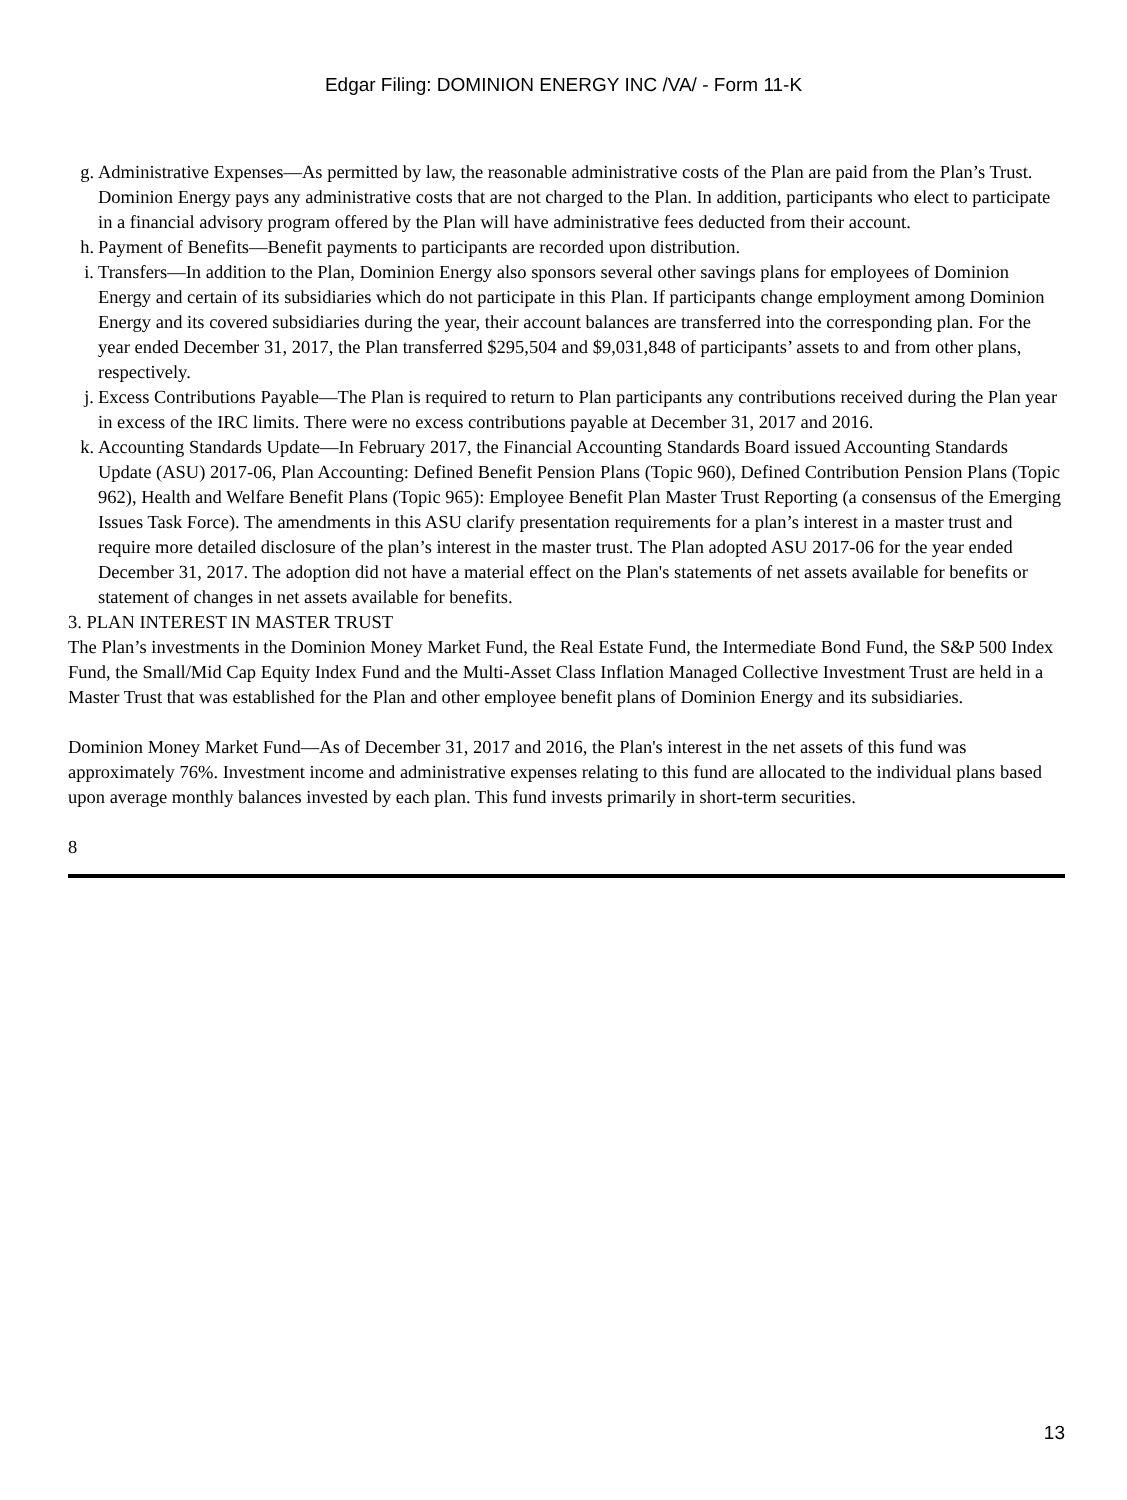Edgar Filing: DOMINION ENERGY INC /VA/ - Form 11-K
g. Administrative Expenses—As permitted by law, the reasonable administrative costs of the Plan are paid from the Plan’s Trust. Dominion Energy pays any administrative costs that are not charged to the Plan. In addition, participants who elect to participate in a financial advisory program offered by the Plan will have administrative fees deducted from their account.
h. Payment of Benefits—Benefit payments to participants are recorded upon distribution.
i. Transfers—In addition to the Plan, Dominion Energy also sponsors several other savings plans for employees of Dominion Energy and certain of its subsidiaries which do not participate in this Plan. If participants change employment among Dominion Energy and its covered subsidiaries during the year, their account balances are transferred into the corresponding plan. For the year ended December 31, 2017, the Plan transferred $295,504 and $9,031,848 of participants’ assets to and from other plans, respectively.
j. Excess Contributions Payable—The Plan is required to return to Plan participants any contributions received during the Plan year in excess of the IRC limits. There were no excess contributions payable at December 31, 2017 and 2016.
k. Accounting Standards Update—In February 2017, the Financial Accounting Standards Board issued Accounting Standards Update (ASU) 2017-06, Plan Accounting: Defined Benefit Pension Plans (Topic 960), Defined Contribution Pension Plans (Topic 962), Health and Welfare Benefit Plans (Topic 965): Employee Benefit Plan Master Trust Reporting (a consensus of the Emerging Issues Task Force). The amendments in this ASU clarify presentation requirements for a plan’s interest in a master trust and require more detailed disclosure of the plan’s interest in the master trust. The Plan adopted ASU 2017-06 for the year ended December 31, 2017. The adoption did not have a material effect on the Plan's statements of net assets available for benefits or statement of changes in net assets available for benefits.
3. PLAN INTEREST IN MASTER TRUST
The Plan’s investments in the Dominion Money Market Fund, the Real Estate Fund, the Intermediate Bond Fund, the S&P 500 Index Fund, the Small/Mid Cap Equity Index Fund and the Multi-Asset Class Inflation Managed Collective Investment Trust are held in a Master Trust that was established for the Plan and other employee benefit plans of Dominion Energy and its subsidiaries.
Dominion Money Market Fund—As of December 31, 2017 and 2016, the Plan's interest in the net assets of this fund was approximately 76%. Investment income and administrative expenses relating to this fund are allocated to the individual plans based upon average monthly balances invested by each plan. This fund invests primarily in short-term securities.
8
13